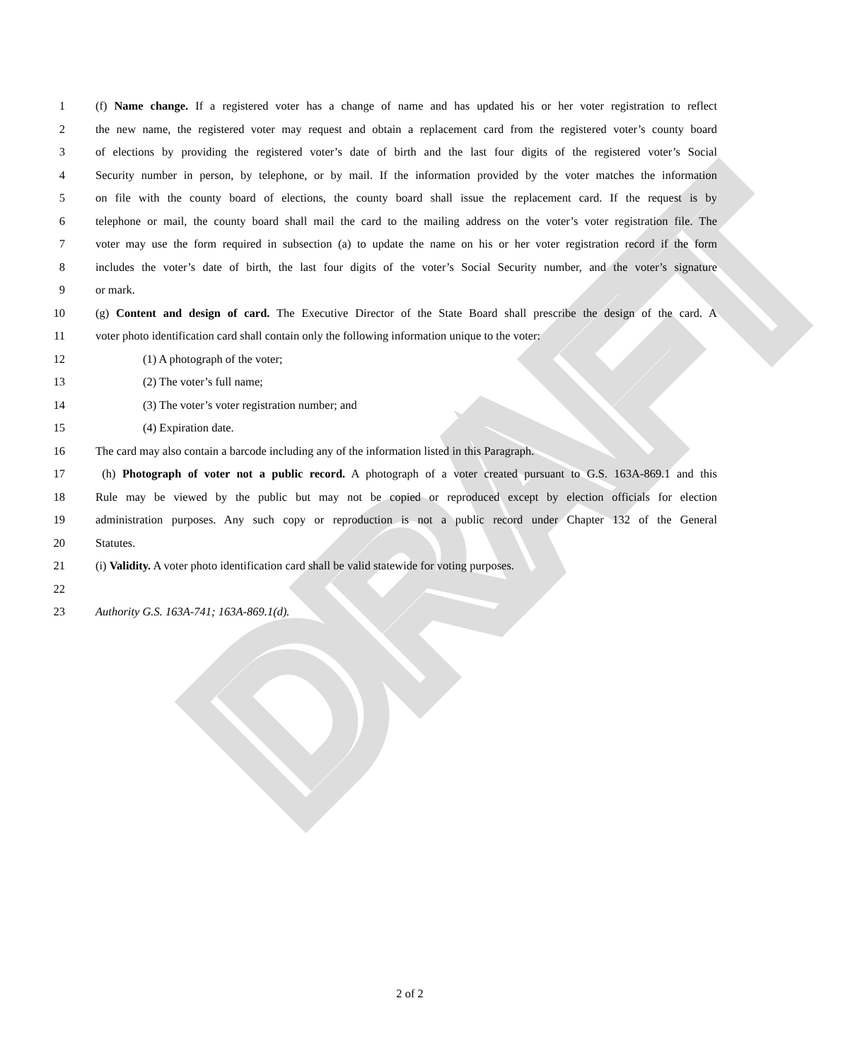DRAFT
1 (f) Name change. If a registered voter has a change of name and has updated his or her voter registration to reflect
2 the new name, the registered voter may request and obtain a replacement card from the registered voter’s county board
3 of elections by providing the registered voter’s date of birth and the last four digits of the registered voter’s Social
4 Security number in person, by telephone, or by mail. If the information provided by the voter matches the information
5 on file with the county board of elections, the county board shall issue the replacement card. If the request is by
6 telephone or mail, the county board shall mail the card to the mailing address on the voter’s voter registration file. The
7 voter may use the form required in subsection (a) to update the name on his or her voter registration record if the form
8 includes the voter’s date of birth, the last four digits of the voter’s Social Security number, and the voter’s signature
9 or mark.
10 (g) Content and design of card. The Executive Director of the State Board shall prescribe the design of the card. A
11 voter photo identification card shall contain only the following information unique to the voter:
12 (1) A photograph of the voter;
13 (2) The voter’s full name;
14 (3) The voter’s voter registration number; and
15 (4) Expiration date.
16 The card may also contain a barcode including any of the information listed in this Paragraph.
17 (h) Photograph of voter not a public record. A photograph of a voter created pursuant to G.S. 163A-869.1 and this
18 Rule may be viewed by the public but may not be copied or reproduced except by election officials for election
19 administration purposes. Any such copy or reproduction is not a public record under Chapter 132 of the General
20 Statutes.
21 (i) Validity. A voter photo identification card shall be valid statewide for voting purposes.
22
23 Authority G.S. 163A-741; 163A-869.1(d).
2 of 2